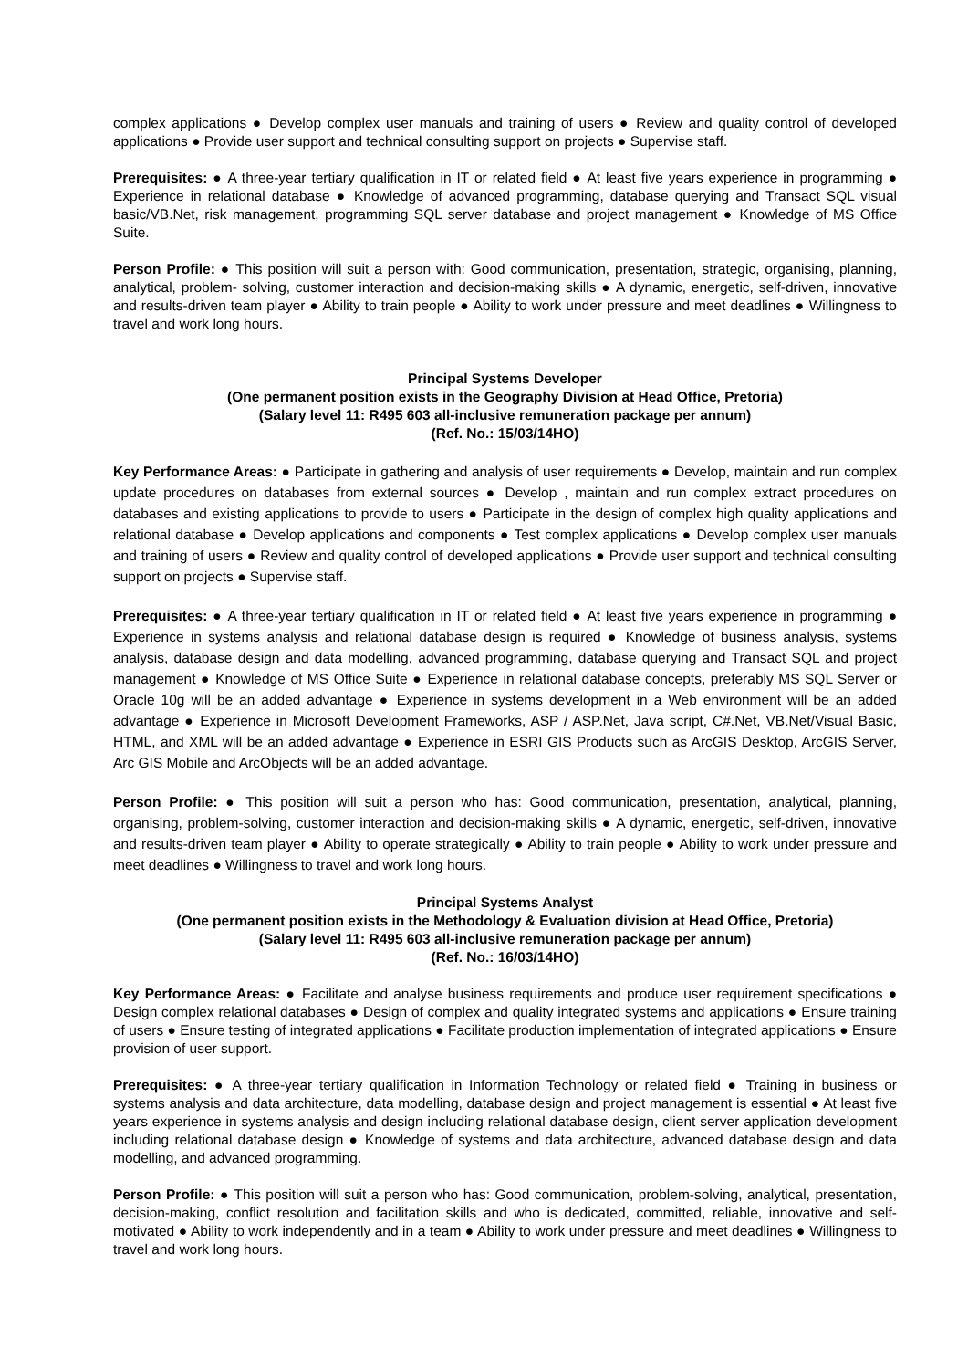complex applications ● Develop complex user manuals and training of users ● Review and quality control of developed applications ● Provide user support and technical consulting support on projects ● Supervise staff.
Prerequisites: ● A three-year tertiary qualification in IT or related field ● At least five years experience in programming ● Experience in relational database ● Knowledge of advanced programming, database querying and Transact SQL visual basic/VB.Net, risk management, programming SQL server database and project management ● Knowledge of MS Office Suite.
Person Profile: ● This position will suit a person with: Good communication, presentation, strategic, organising, planning, analytical, problem- solving, customer interaction and decision-making skills ● A dynamic, energetic, self-driven, innovative and results-driven team player ● Ability to train people ● Ability to work under pressure and meet deadlines ● Willingness to travel and work long hours.
Principal Systems Developer
(One permanent position exists in the Geography Division at Head Office, Pretoria)
(Salary level 11: R495 603 all-inclusive remuneration package per annum)
(Ref. No.: 15/03/14HO)
Key Performance Areas: ● Participate in gathering and analysis of user requirements ● Develop, maintain and run complex update procedures on databases from external sources ● Develop , maintain and run complex extract procedures on databases and existing applications to provide to users ● Participate in the design of complex high quality applications and relational database ● Develop applications and components ● Test complex applications ● Develop complex user manuals and training of users ● Review and quality control of developed applications ● Provide user support and technical consulting support on projects ● Supervise staff.
Prerequisites: ● A three-year tertiary qualification in IT or related field ● At least five years experience in programming ● Experience in systems analysis and relational database design is required ● Knowledge of business analysis, systems analysis, database design and data modelling, advanced programming, database querying and Transact SQL and project management ● Knowledge of MS Office Suite ● Experience in relational database concepts, preferably MS SQL Server or Oracle 10g will be an added advantage ● Experience in systems development in a Web environment will be an added advantage ● Experience in Microsoft Development Frameworks, ASP / ASP.Net, Java script, C#.Net, VB.Net/Visual Basic, HTML, and XML will be an added advantage ● Experience in ESRI GIS Products such as ArcGIS Desktop, ArcGIS Server, Arc GIS Mobile and ArcObjects will be an added advantage.
Person Profile: ● This position will suit a person who has: Good communication, presentation, analytical, planning, organising, problem-solving, customer interaction and decision-making skills ● A dynamic, energetic, self-driven, innovative and results-driven team player ● Ability to operate strategically ● Ability to train people ● Ability to work under pressure and meet deadlines ● Willingness to travel and work long hours.
Principal Systems Analyst
(One permanent position exists in the Methodology & Evaluation division at Head Office, Pretoria)
(Salary level 11: R495 603 all-inclusive remuneration package per annum)
(Ref. No.: 16/03/14HO)
Key Performance Areas: ● Facilitate and analyse business requirements and produce user requirement specifications ● Design complex relational databases ● Design of complex and quality integrated systems and applications ● Ensure training of users ● Ensure testing of integrated applications ● Facilitate production implementation of integrated applications ● Ensure provision of user support.
Prerequisites: ● A three-year tertiary qualification in Information Technology or related field ● Training in business or systems analysis and data architecture, data modelling, database design and project management is essential ● At least five years experience in systems analysis and design including relational database design, client server application development including relational database design ● Knowledge of systems and data architecture, advanced database design and data modelling, and advanced programming.
Person Profile: ● This position will suit a person who has: Good communication, problem-solving, analytical, presentation, decision-making, conflict resolution and facilitation skills and who is dedicated, committed, reliable, innovative and self-motivated ● Ability to work independently and in a team ● Ability to work under pressure and meet deadlines ● Willingness to travel and work long hours.